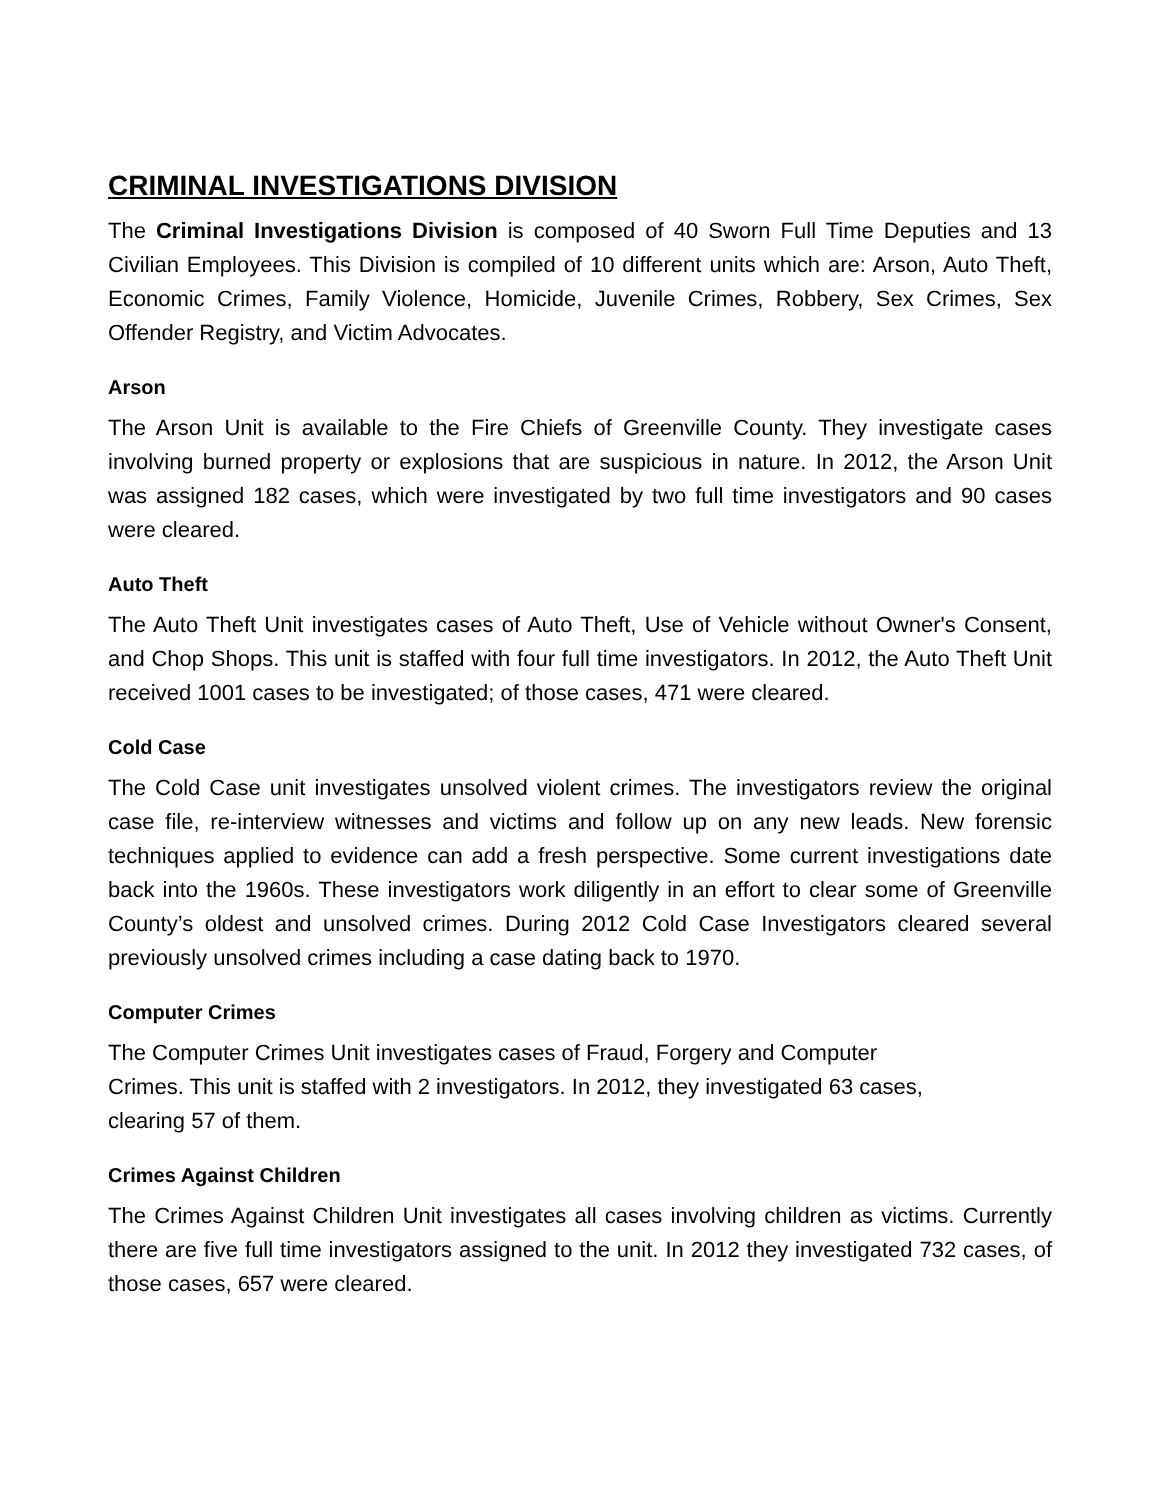CRIMINAL INVESTIGATIONS DIVISION
The Criminal Investigations Division is composed of 40 Sworn Full Time Deputies and 13 Civilian Employees. This Division is compiled of 10 different units which are: Arson, Auto Theft, Economic Crimes, Family Violence, Homicide, Juvenile Crimes, Robbery, Sex Crimes, Sex Offender Registry, and Victim Advocates.
Arson
The Arson Unit is available to the Fire Chiefs of Greenville County. They investigate cases involving burned property or explosions that are suspicious in nature. In 2012, the Arson Unit was assigned 182 cases, which were investigated by two full time investigators and 90 cases were cleared.
Auto Theft
The Auto Theft Unit investigates cases of Auto Theft, Use of Vehicle without Owner's Consent, and Chop Shops. This unit is staffed with four full time investigators. In 2012, the Auto Theft Unit received 1001 cases to be investigated; of those cases, 471 were cleared.
Cold Case
The Cold Case unit investigates unsolved violent crimes. The investigators review the original case file, re-interview witnesses and victims and follow up on any new leads. New forensic techniques applied to evidence can add a fresh perspective. Some current investigations date back into the 1960s. These investigators work diligently in an effort to clear some of Greenville County’s oldest and unsolved crimes. During 2012 Cold Case Investigators cleared several previously unsolved crimes including a case dating back to 1970.
Computer Crimes
The Computer Crimes Unit investigates cases of Fraud, Forgery and Computer
Crimes. This unit is staffed with 2 investigators. In 2012, they investigated 63 cases,
clearing 57 of them.
Crimes Against Children
The Crimes Against Children Unit investigates all cases involving children as victims. Currently there are five full time investigators assigned to the unit. In 2012 they investigated 732 cases, of those cases, 657 were cleared.